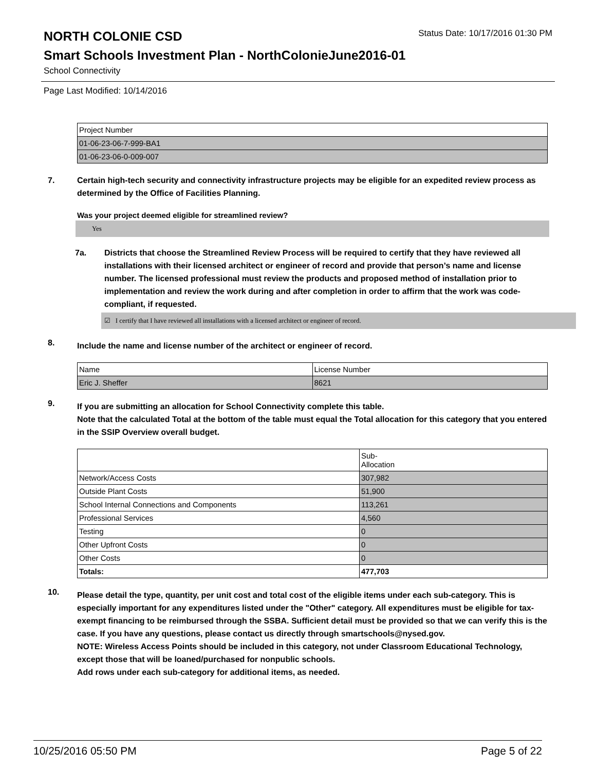NORTH COLONIE CSD
Status Date: 10/17/2016 01:30 PM
Smart Schools Investment Plan - NorthColonieJune2016-01
School Connectivity
Page Last Modified: 10/14/2016
| Project Number |
| 01-06-23-06-7-999-BA1 |
| 01-06-23-06-0-009-007 |
7. Certain high-tech security and connectivity infrastructure projects may be eligible for an expedited review process as determined by the Office of Facilities Planning.
Was your project deemed eligible for streamlined review?
Yes
7a. Districts that choose the Streamlined Review Process will be required to certify that they have reviewed all installations with their licensed architect or engineer of record and provide that person’s name and license number. The licensed professional must review the products and proposed method of installation prior to implementation and review the work during and after completion in order to affirm that the work was code-compliant, if requested.
☑ I certify that I have reviewed all installations with a licensed architect or engineer of record.
8.
Include the name and license number of the architect or engineer of record.
| Name | License Number |
| Eric J. Sheffer | 8621 |
9.
If you are submitting an allocation for School Connectivity complete this table.
Note that the calculated Total at the bottom of the table must equal the Total allocation for this category that you entered in the SSIP Overview overall budget.
| | Sub- Allocation |
| Network/Access Costs | 307,982 |
| Outside Plant Costs | 51,900 |
| School Internal Connections and Components | 113,261 |
| Professional Services | 4,560 |
| Testing | 0 |
| Other Upfront Costs | 0 |
| Other Costs | 0 |
| Totals: | 477,703 |
10.
Please detail the type, quantity, per unit cost and total cost of the eligible items under each sub-category. This is especially important for any expenditures listed under the "Other" category. All expenditures must be eligible for tax-exempt financing to be reimbursed through the SSBA. Sufficient detail must be provided so that we can verify this is the case. If you have any questions, please contact us directly through smartschools@nysed.gov.
NOTE: Wireless Access Points should be included in this category, not under Classroom Educational Technology, except those that will be loaned/purchased for nonpublic schools.
Add rows under each sub-category for additional items, as needed.
10/25/2016 05:50 PM Page 5 of 22